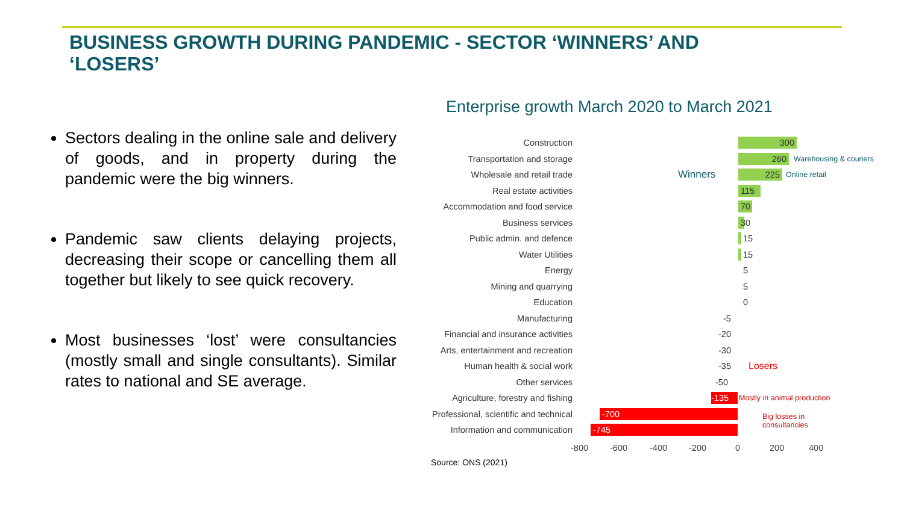BUSINESS GROWTH DURING PANDEMIC - SECTOR ‘WINNERS’ AND ‘LOSERS’
Sectors dealing in the online sale and delivery of goods, and in property during the pandemic were the big winners.
Pandemic saw clients delaying projects, decreasing their scope or cancelling them all together but likely to see quick recovery.
Most businesses ‘lost’ were consultancies (mostly small and single consultants). Similar rates to national and SE average.
Enterprise growth March 2020 to March 2021
Construction 300
Transportation and storage 260 Warehousing & couriers
Wholesale and retail trade Winners 225 Online retail
Real estate activities 115
Accommodation and food service 70
Business services 30
Public admin. and defence 15
Water Utilities 15
Energy 5
Mining and quarrying 5
Education 0
Manufacturing -5
Financial and insurance activities -20
Arts, entertainment and recreation -30
Human health & social work -35 Losers
Other services -50
Agriculture, forestry and fishing -135 Mostly in animal production
Professional, scientific and technical -700
Big losses in
consultancies
Information and communication -745
-800 -600 -400 -200 0 200 400
Source: ONS (2021)